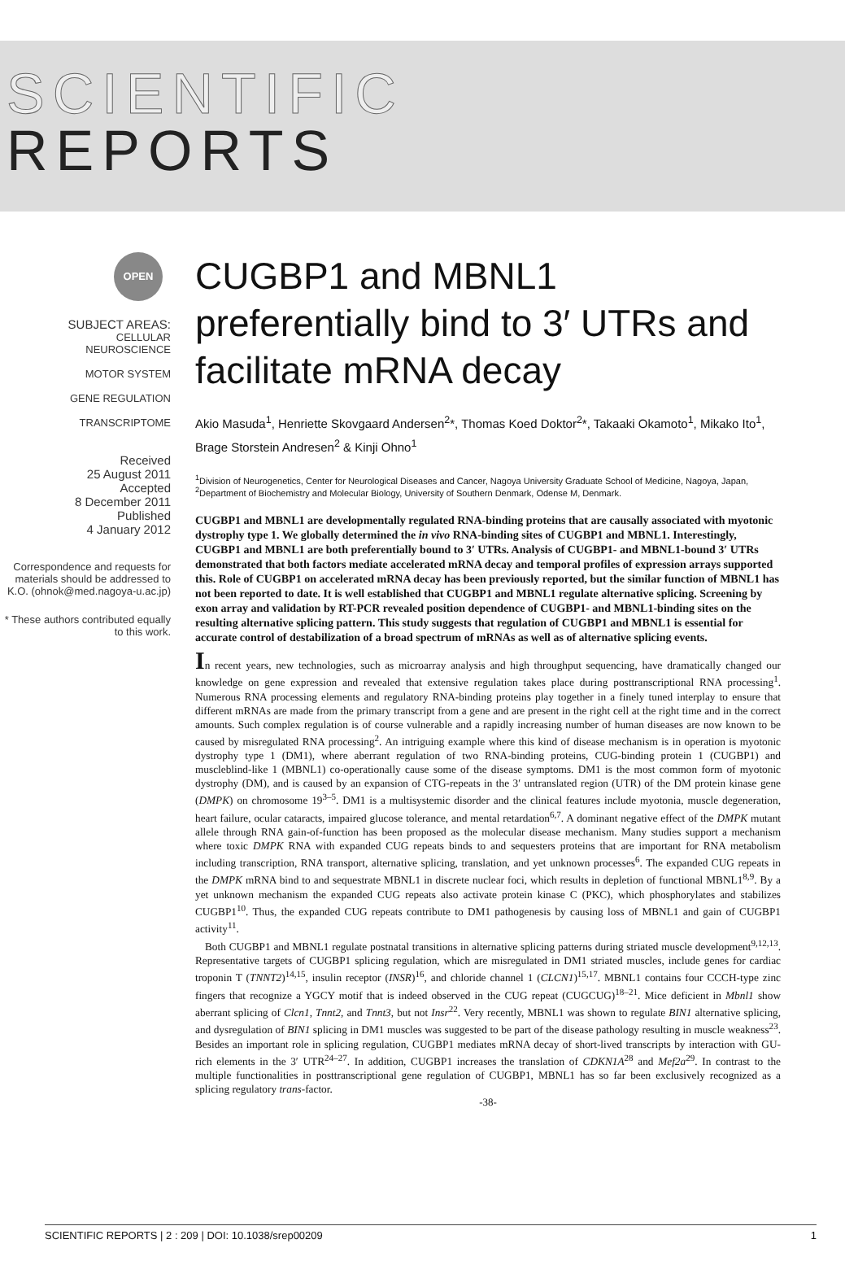SCIENTIFIC
REPORTS
OPEN
SUBJECT AREAS:
CELLULAR
NEUROSCIENCE
MOTOR SYSTEM
GENE REGULATION
TRANSCRIPTOME
Received
25 August 2011
Accepted
8 December 2011
Published
4 January 2012
Correspondence and requests for materials should be addressed to K.O. (ohnok@med.nagoya-u.ac.jp)
* These authors contributed equally to this work.
CUGBP1 and MBNL1 preferentially bind to 3′ UTRs and facilitate mRNA decay
Akio Masuda<sup>1</sup>, Henriette Skovgaard Andersen<sup>2</sup>*, Thomas Koed Doktor<sup>2</sup>*, Takaaki Okamoto<sup>1</sup>, Mikako Ito<sup>1</sup>, Brage Storstein Andresen<sup>2</sup> & Kinji Ohno<sup>1</sup>
<sup>1</sup> Division of Neurogenetics, Center for Neurological Diseases and Cancer, Nagoya University Graduate School of Medicine, Nagoya, Japan, <sup>2</sup>Department of Biochemistry and Molecular Biology, University of Southern Denmark, Odense M, Denmark.
CUGBP1 and MBNL1 are developmentally regulated RNA-binding proteins that are causally associated with myotonic dystrophy type 1. We globally determined the in vivo RNA-binding sites of CUGBP1 and MBNL1. Interestingly, CUGBP1 and MBNL1 are both preferentially bound to 3′ UTRs. Analysis of CUGBP1- and MBNL1-bound 3′ UTRs demonstrated that both factors mediate accelerated mRNA decay and temporal profiles of expression arrays supported this. Role of CUGBP1 on accelerated mRNA decay has been previously reported, but the similar function of MBNL1 has not been reported to date. It is well established that CUGBP1 and MBNL1 regulate alternative splicing. Screening by exon array and validation by RT-PCR revealed position dependence of CUGBP1- and MBNL1-binding sites on the resulting alternative splicing pattern. This study suggests that regulation of CUGBP1 and MBNL1 is essential for accurate control of destabilization of a broad spectrum of mRNAs as well as of alternative splicing events.
In recent years, new technologies, such as microarray analysis and high throughput sequencing, have dramatically changed our knowledge on gene expression and revealed that extensive regulation takes place during posttranscriptional RNA processing<sup>1</sup>. Numerous RNA processing elements and regulatory RNA-binding proteins play together in a finely tuned interplay to ensure that different mRNAs are made from the primary transcript from a gene and are present in the right cell at the right time and in the correct amounts. Such complex regulation is of course vulnerable and a rapidly increasing number of human diseases are now known to be caused by misregulated RNA processing<sup>2</sup>. An intriguing example where this kind of disease mechanism is in operation is myotonic dystrophy type 1 (DM1), where aberrant regulation of two RNA-binding proteins, CUG-binding protein 1 (CUGBP1) and muscleblind-like 1 (MBNL1) co-operationally cause some of the disease symptoms. DM1 is the most common form of myotonic dystrophy (DM), and is caused by an expansion of CTG-repeats in the 3′ untranslated region (UTR) of the DM protein kinase gene (DMPK) on chromosome 19<sup>3–5</sup>. DM1 is a multisystemic disorder and the clinical features include myotonia, muscle degeneration, heart failure, ocular cataracts, impaired glucose tolerance, and mental retardation<sup>6,7</sup>. A dominant negative effect of the DMPK mutant allele through RNA gain-of-function has been proposed as the molecular disease mechanism. Many studies support a mechanism where toxic DMPK RNA with expanded CUG repeats binds to and sequesters proteins that are important for RNA metabolism including transcription, RNA transport, alternative splicing, translation, and yet unknown processes<sup>6</sup>. The expanded CUG repeats in the DMPK mRNA bind to and sequestrate MBNL1 in discrete nuclear foci, which results in depletion of functional MBNL1<sup>8,9</sup>. By a yet unknown mechanism the expanded CUG repeats also activate protein kinase C (PKC), which phosphorylates and stabilizes CUGBP1<sup>10</sup>. Thus, the expanded CUG repeats contribute to DM1 pathogenesis by causing loss of MBNL1 and gain of CUGBP1 activity<sup>11</sup>.
Both CUGBP1 and MBNL1 regulate postnatal transitions in alternative splicing patterns during striated muscle development<sup>9,12,13</sup>. Representative targets of CUGBP1 splicing regulation, which are misregulated in DM1 striated muscles, include genes for cardiac troponin T (TNNT2)<sup>14,15</sup>, insulin receptor (INSR)<sup>16</sup>, and chloride channel 1 (CLCN1)<sup>15,17</sup>. MBNL1 contains four CCCH-type zinc fingers that recognize a YGCY motif that is indeed observed in the CUG repeat (CUGCUG)<sup>18–21</sup>. Mice deficient in Mbnl1 show aberrant splicing of Clcn1, Tnnt2, and Tnnt3, but not Insr<sup>22</sup>. Very recently, MBNL1 was shown to regulate BIN1 alternative splicing, and dysregulation of BIN1 splicing in DM1 muscles was suggested to be part of the disease pathology resulting in muscle weakness<sup>23</sup>. Besides an important role in splicing regulation, CUGBP1 mediates mRNA decay of short-lived transcripts by interaction with GU-rich elements in the 3′ UTR<sup>24–27</sup>. In addition, CUGBP1 increases the translation of CDKN1A<sup>28</sup> and Mef2a<sup>29</sup>. In contrast to the multiple functionalities in posttranscriptional gene regulation of CUGBP1, MBNL1 has so far been exclusively recognized as a splicing regulatory trans-factor.
-38-
SCIENTIFIC REPORTS | 2 : 209 | DOI: 10.1038/srep00209 1